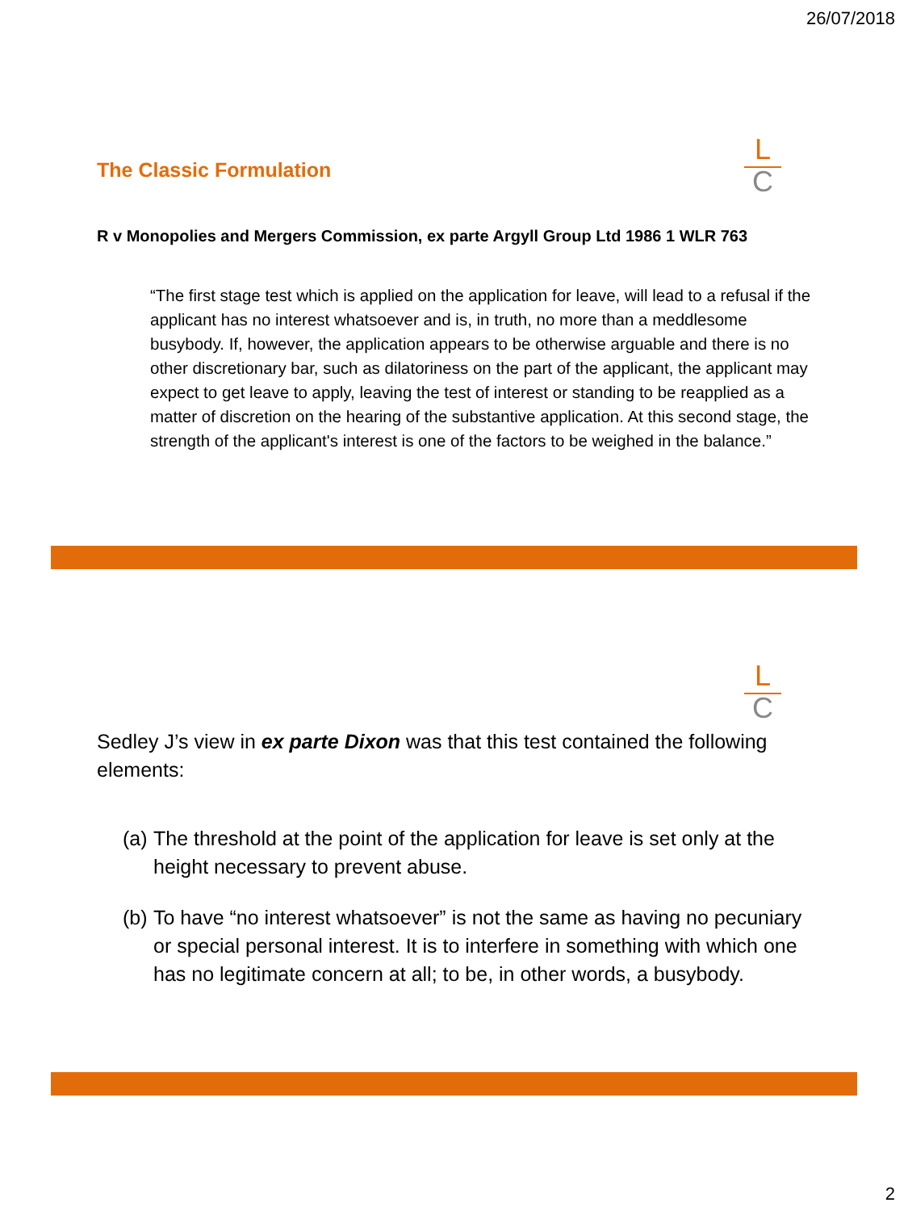26/07/2018
L
C
The Classic Formulation
R v Monopolies and Mergers Commission, ex parte Argyll Group Ltd 1986 1 WLR 763
“The first stage test which is applied on the application for leave, will lead to a refusal if the applicant has no interest whatsoever and is, in truth, no more than a meddlesome busybody. If, however, the application appears to be otherwise arguable and there is no other discretionary bar, such as dilatoriness on the part of the applicant, the applicant may expect to get leave to apply, leaving the test of interest or standing to be reapplied as a matter of discretion on the hearing of the substantive application. At this second stage, the strength of the applicant's interest is one of the factors to be weighed in the balance.”
L
C
Sedley J’s view in ex parte Dixon was that this test contained the following elements:
(a) The threshold at the point of the application for leave is set only at the height necessary to prevent abuse.
(b) To have “no interest whatsoever” is not the same as having no pecuniary or special personal interest. It is to interfere in something with which one has no legitimate concern at all; to be, in other words, a busybody.
2